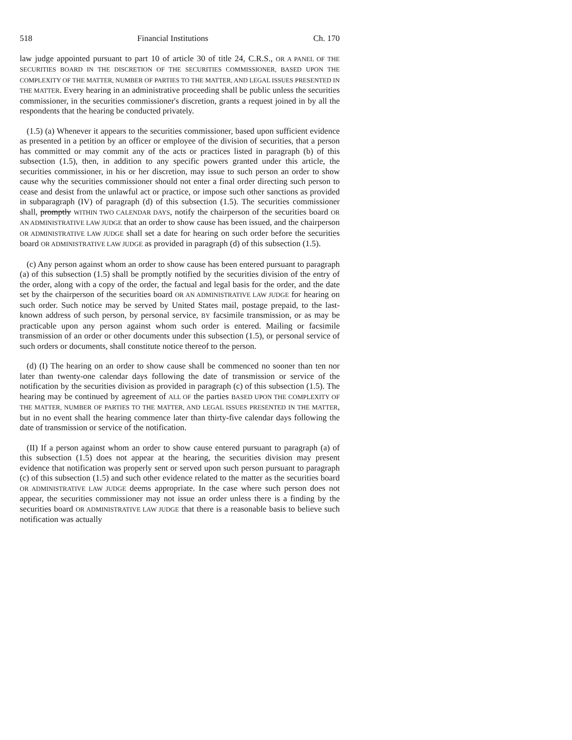518 Financial Institutions Ch. 170
law judge appointed pursuant to part 10 of article 30 of title 24, C.R.S., OR A PANEL OF THE SECURITIES BOARD IN THE DISCRETION OF THE SECURITIES COMMISSIONER, BASED UPON THE COMPLEXITY OF THE MATTER, NUMBER OF PARTIES TO THE MATTER, AND LEGAL ISSUES PRESENTED IN THE MATTER. Every hearing in an administrative proceeding shall be public unless the securities commissioner, in the securities commissioner's discretion, grants a request joined in by all the respondents that the hearing be conducted privately.
(1.5) (a) Whenever it appears to the securities commissioner, based upon sufficient evidence as presented in a petition by an officer or employee of the division of securities, that a person has committed or may commit any of the acts or practices listed in paragraph (b) of this subsection (1.5), then, in addition to any specific powers granted under this article, the securities commissioner, in his or her discretion, may issue to such person an order to show cause why the securities commissioner should not enter a final order directing such person to cease and desist from the unlawful act or practice, or impose such other sanctions as provided in subparagraph (IV) of paragraph (d) of this subsection (1.5). The securities commissioner shall, promptly WITHIN TWO CALENDAR DAYS, notify the chairperson of the securities board OR AN ADMINISTRATIVE LAW JUDGE that an order to show cause has been issued, and the chairperson OR ADMINISTRATIVE LAW JUDGE shall set a date for hearing on such order before the securities board OR ADMINISTRATIVE LAW JUDGE as provided in paragraph (d) of this subsection (1.5).
(c) Any person against whom an order to show cause has been entered pursuant to paragraph (a) of this subsection (1.5) shall be promptly notified by the securities division of the entry of the order, along with a copy of the order, the factual and legal basis for the order, and the date set by the chairperson of the securities board OR AN ADMINISTRATIVE LAW JUDGE for hearing on such order. Such notice may be served by United States mail, postage prepaid, to the last-known address of such person, by personal service, BY facsimile transmission, or as may be practicable upon any person against whom such order is entered. Mailing or facsimile transmission of an order or other documents under this subsection (1.5), or personal service of such orders or documents, shall constitute notice thereof to the person.
(d) (I) The hearing on an order to show cause shall be commenced no sooner than ten nor later than twenty-one calendar days following the date of transmission or service of the notification by the securities division as provided in paragraph (c) of this subsection (1.5). The hearing may be continued by agreement of ALL OF the parties BASED UPON THE COMPLEXITY OF THE MATTER, NUMBER OF PARTIES TO THE MATTER, AND LEGAL ISSUES PRESENTED IN THE MATTER, but in no event shall the hearing commence later than thirty-five calendar days following the date of transmission or service of the notification.
(II) If a person against whom an order to show cause entered pursuant to paragraph (a) of this subsection (1.5) does not appear at the hearing, the securities division may present evidence that notification was properly sent or served upon such person pursuant to paragraph (c) of this subsection (1.5) and such other evidence related to the matter as the securities board OR ADMINISTRATIVE LAW JUDGE deems appropriate. In the case where such person does not appear, the securities commissioner may not issue an order unless there is a finding by the securities board OR ADMINISTRATIVE LAW JUDGE that there is a reasonable basis to believe such notification was actually